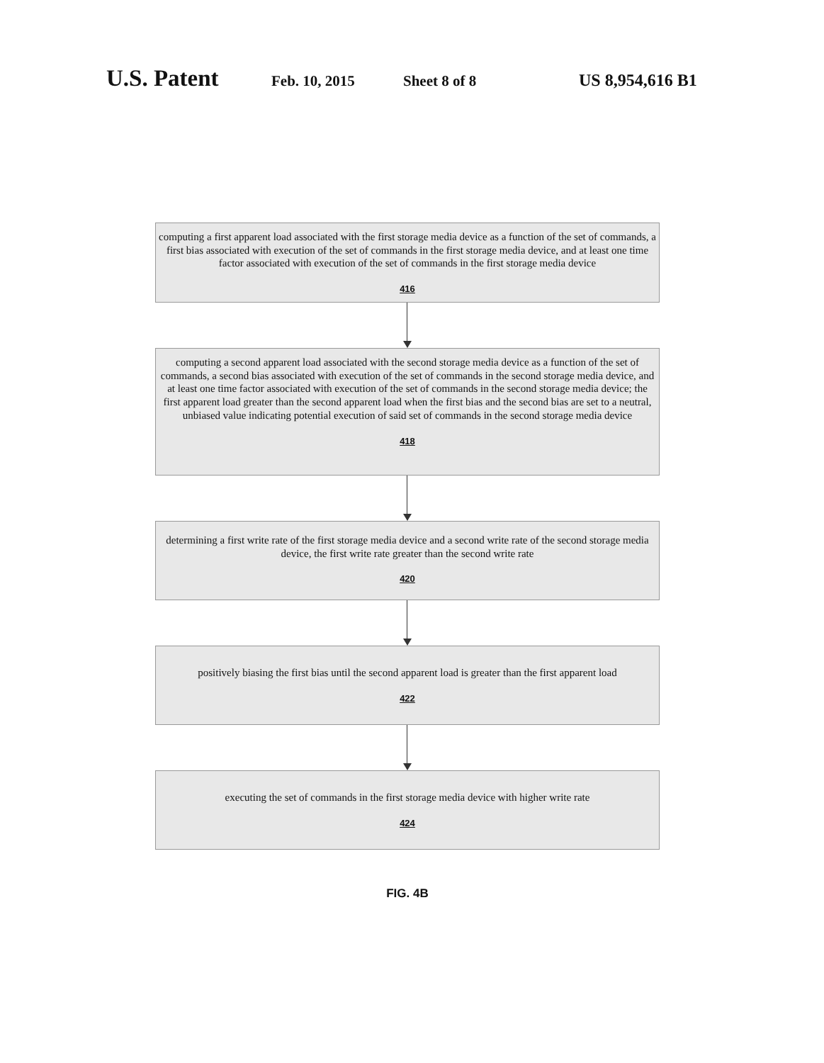U.S. Patent
Feb. 10, 2015 Sheet 8 of 8 US 8,954,616 B1
computing a first apparent load associated with the first storage media device as a function of the set of commands, a first bias associated with execution of the set of commands in the first storage media device, and at least one time factor associated with execution of the set of commands in the first storage media device
416
computing a second apparent load associated with the second storage media device as a function of the set of commands, a second bias associated with execution of the set of commands in the second storage media device, and at least one time factor associated with execution of the set of commands in the second storage media device; the first apparent load greater than the second apparent load when the first bias and the second bias are set to a neutral, unbiased value indicating potential execution of said set of commands in the second storage media device
418
determining a first write rate of the first storage media device and a second write rate of the second storage media device, the first write rate greater than the second write rate
420
positively biasing the first bias until the second apparent load is greater than the first apparent load
422
executing the set of commands in the first storage media device with higher write rate
424
FIG. 4B